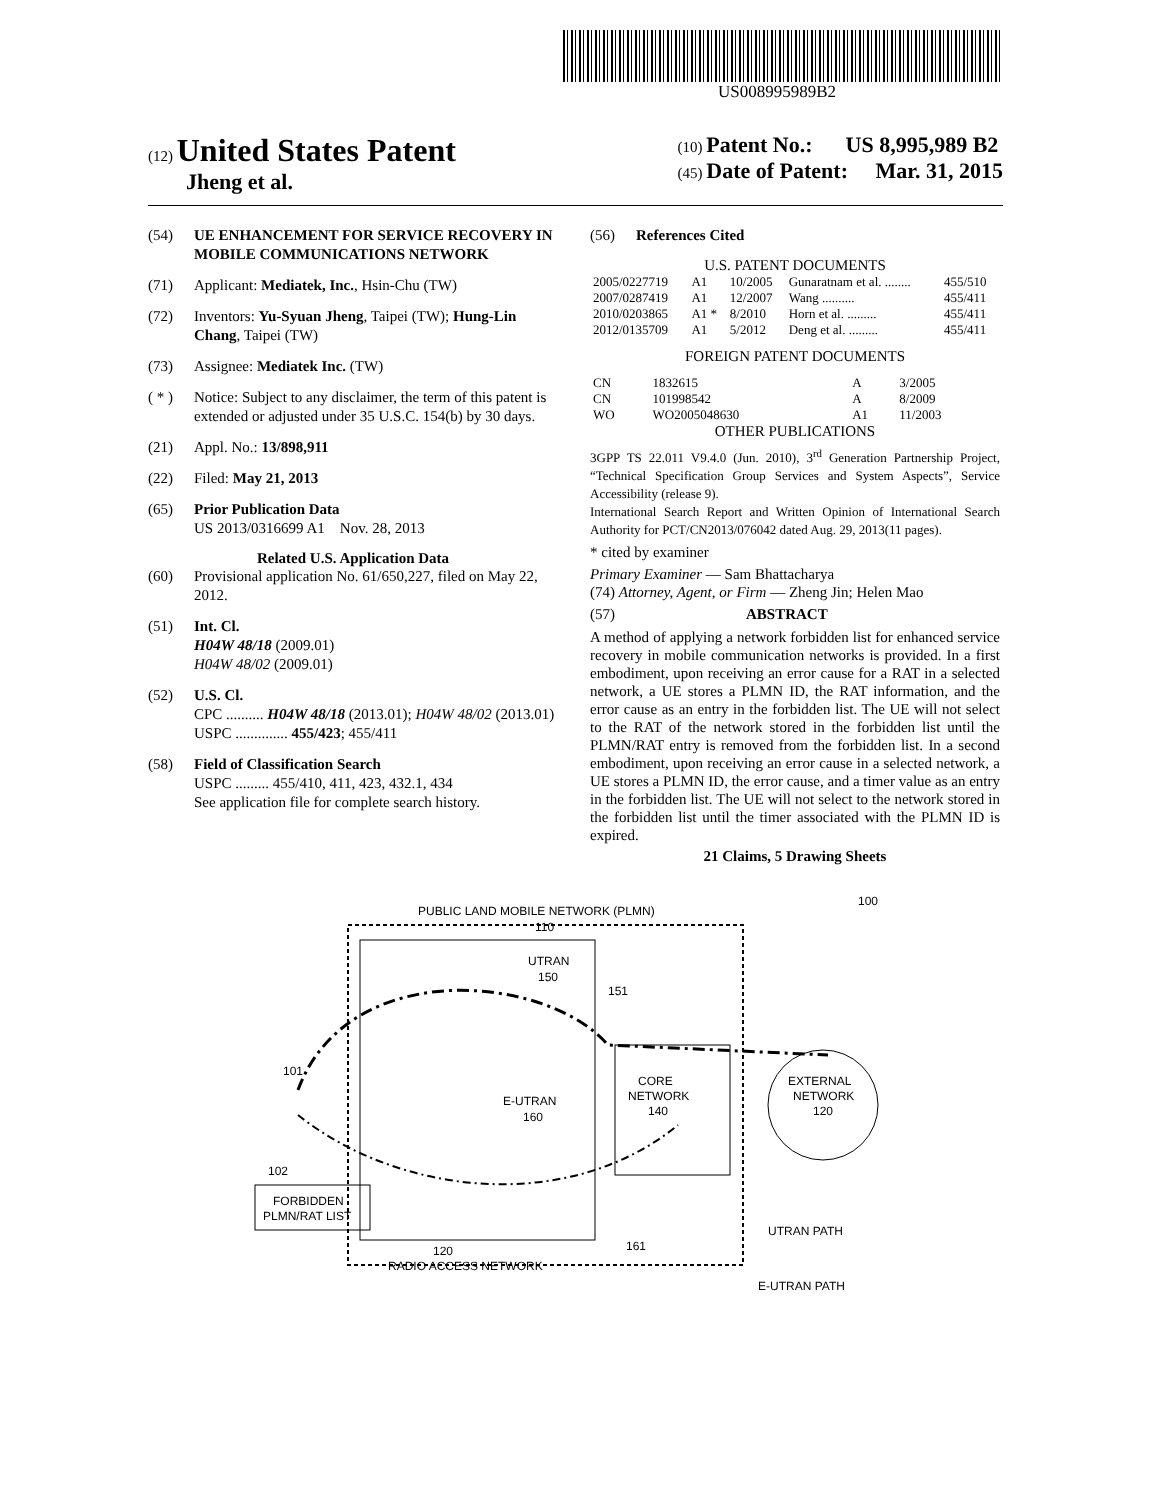US008995989B2
(12) United States Patent
Jheng et al.
(10) Patent No.: US 8,995,989 B2
(45) Date of Patent: Mar. 31, 2015
(54) UE ENHANCEMENT FOR SERVICE RECOVERY IN MOBILE COMMUNICATIONS NETWORK
(71) Applicant: Mediatek, Inc., Hsin-Chu (TW)
(72) Inventors: Yu-Syuan Jheng, Taipei (TW); Hung-Lin Chang, Taipei (TW)
(73) Assignee: Mediatek Inc. (TW)
( * ) Notice: Subject to any disclaimer, the term of this patent is extended or adjusted under 35 U.S.C. 154(b) by 30 days.
(21) Appl. No.: 13/898,911
(22) Filed: May 21, 2013
(65) Prior Publication Data
US 2013/0316699 A1 Nov. 28, 2013
Related U.S. Application Data
(60) Provisional application No. 61/650,227, filed on May 22, 2012.
(51) Int. Cl.
H04W 48/18 (2009.01)
H04W 48/02 (2009.01)
(52) U.S. Cl.
CPC .......... H04W 48/18 (2013.01); H04W 48/02 (2013.01)
USPC .............. 455/423; 455/411
(58) Field of Classification Search
USPC ......... 455/410, 411, 423, 432.1, 434
See application file for complete search history.
(56) References Cited
U.S. PATENT DOCUMENTS
| 2005/0227719 | A1 | 10/2005 | Gunaratnam et al. ........ | 455/510 |
| 2007/0287419 | A1 | 12/2007 | Wang .......... | 455/411 |
| 2010/0203865 | A1 * | 8/2010 | Horn et al. ......... | 455/411 |
| 2012/0135709 | A1 | 5/2012 | Deng et al. ......... | 455/411 |
FOREIGN PATENT DOCUMENTS
| CN | 1832615 | A | 3/2005 |
| CN | 101998542 | A | 8/2009 |
| WO | WO2005048630 | A1 | 11/2003 |
OTHER PUBLICATIONS
3GPP TS 22.011 V9.4.0 (Jun. 2010), 3<sup>rd</sup> Generation Partnership Project, “Technical Specification Group Services and System Aspects”, Service Accessibility (release 9).
International Search Report and Written Opinion of International Search Authority for PCT/CN2013/076042 dated Aug. 29, 2013(11 pages).
* cited by examiner
Primary Examiner — Sam Bhattacharya
(74) Attorney, Agent, or Firm — Zheng Jin; Helen Mao
(57) ABSTRACT
A method of applying a network forbidden list for enhanced service recovery in mobile communication networks is provided. In a first embodiment, upon receiving an error cause for a RAT in a selected network, a UE stores a PLMN ID, the RAT information, and the error cause as an entry in the forbidden list. The UE will not select to the RAT of the network stored in the forbidden list until the PLMN/RAT entry is removed from the forbidden list. In a second embodiment, upon receiving an error cause in a selected network, a UE stores a PLMN ID, the error cause, and a timer value as an entry in the forbidden list. The UE will not select to the network stored in the forbidden list until the timer associated with the PLMN ID is expired.
21 Claims, 5 Drawing Sheets
PUBLIC LAND MOBILE NETWORK (PLMN)
110
UTRAN
150
151
E-UTRAN
160
CORE
NETWORK
140
EXTERNAL
NETWORK
120
FORBIDDEN
PLMN/RAT LIST
101
102
161
100
120
RADIO ACCESS NETWORK
UTRAN PATH
E-UTRAN PATH